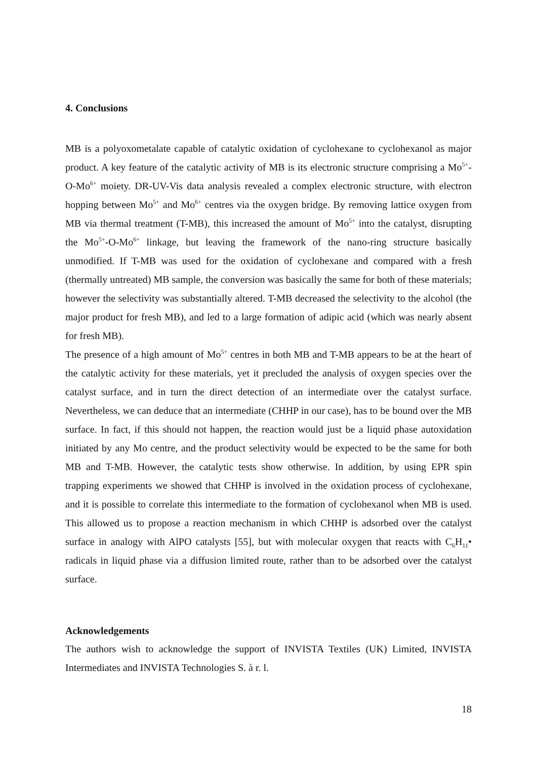4. Conclusions
MB is a polyoxometalate capable of catalytic oxidation of cyclohexane to cyclohexanol as major product. A key feature of the catalytic activity of MB is its electronic structure comprising a Mo<sup>5+</sup>-O-Mo<sup>6+</sup> moiety. DR-UV-Vis data analysis revealed a complex electronic structure, with electron hopping between Mo<sup>5+</sup> and Mo<sup>6+</sup> centres via the oxygen bridge. By removing lattice oxygen from MB via thermal treatment (T-MB), this increased the amount of Mo<sup>5+</sup> into the catalyst, disrupting the Mo<sup>5+</sup>-O-Mo<sup>6+</sup> linkage, but leaving the framework of the nano-ring structure basically unmodified. If T-MB was used for the oxidation of cyclohexane and compared with a fresh (thermally untreated) MB sample, the conversion was basically the same for both of these materials; however the selectivity was substantially altered. T-MB decreased the selectivity to the alcohol (the major product for fresh MB), and led to a large formation of adipic acid (which was nearly absent for fresh MB).
The presence of a high amount of Mo<sup>5+</sup> centres in both MB and T-MB appears to be at the heart of the catalytic activity for these materials, yet it precluded the analysis of oxygen species over the catalyst surface, and in turn the direct detection of an intermediate over the catalyst surface. Nevertheless, we can deduce that an intermediate (CHHP in our case), has to be bound over the MB surface. In fact, if this should not happen, the reaction would just be a liquid phase autoxidation initiated by any Mo centre, and the product selectivity would be expected to be the same for both MB and T-MB. However, the catalytic tests show otherwise. In addition, by using EPR spin trapping experiments we showed that CHHP is involved in the oxidation process of cyclohexane, and it is possible to correlate this intermediate to the formation of cyclohexanol when MB is used. This allowed us to propose a reaction mechanism in which CHHP is adsorbed over the catalyst surface in analogy with AlPO catalysts [55], but with molecular oxygen that reacts with C<sub>6</sub>H<sub>11</sub>• radicals in liquid phase via a diffusion limited route, rather than to be adsorbed over the catalyst surface.
Acknowledgements
The authors wish to acknowledge the support of INVISTA Textiles (UK) Limited, INVISTA Intermediates and INVISTA Technologies S. à r. l.
18